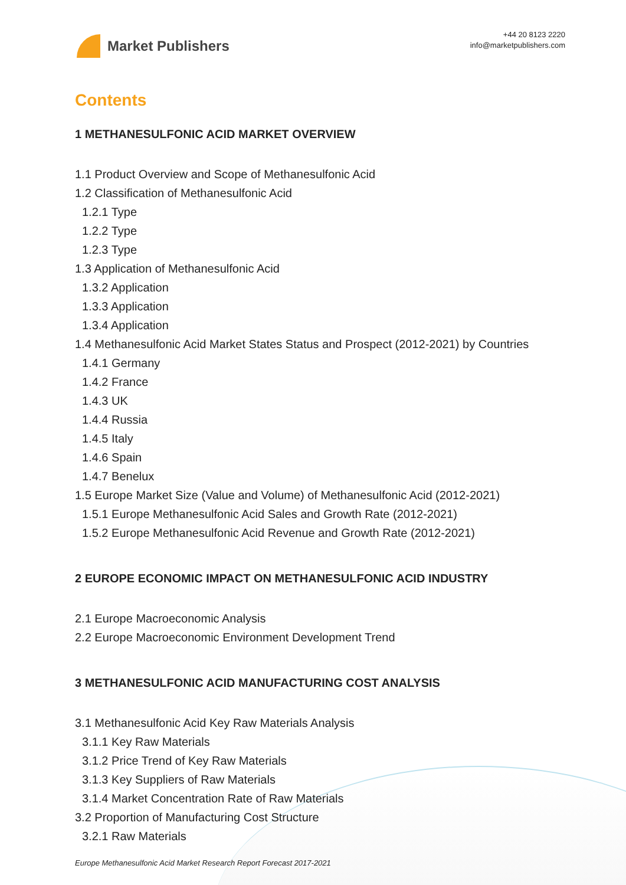Market Publishers
+44 20 8123 2220
info@marketpublishers.com
Contents
1 METHANESULFONIC ACID MARKET OVERVIEW
1.1 Product Overview and Scope of Methanesulfonic Acid
1.2 Classification of Methanesulfonic Acid
1.2.1 Type
1.2.2 Type
1.2.3 Type
1.3 Application of Methanesulfonic Acid
1.3.2 Application
1.3.3 Application
1.3.4 Application
1.4 Methanesulfonic Acid Market States Status and Prospect (2012-2021) by Countries
1.4.1 Germany
1.4.2 France
1.4.3 UK
1.4.4 Russia
1.4.5 Italy
1.4.6 Spain
1.4.7 Benelux
1.5 Europe Market Size (Value and Volume) of Methanesulfonic Acid (2012-2021)
1.5.1 Europe Methanesulfonic Acid Sales and Growth Rate (2012-2021)
1.5.2 Europe Methanesulfonic Acid Revenue and Growth Rate (2012-2021)
2 EUROPE ECONOMIC IMPACT ON METHANESULFONIC ACID INDUSTRY
2.1 Europe Macroeconomic Analysis
2.2 Europe Macroeconomic Environment Development Trend
3 METHANESULFONIC ACID MANUFACTURING COST ANALYSIS
3.1 Methanesulfonic Acid Key Raw Materials Analysis
3.1.1 Key Raw Materials
3.1.2 Price Trend of Key Raw Materials
3.1.3 Key Suppliers of Raw Materials
3.1.4 Market Concentration Rate of Raw Materials
3.2 Proportion of Manufacturing Cost Structure
3.2.1 Raw Materials
Europe Methanesulfonic Acid Market Research Report Forecast 2017-2021